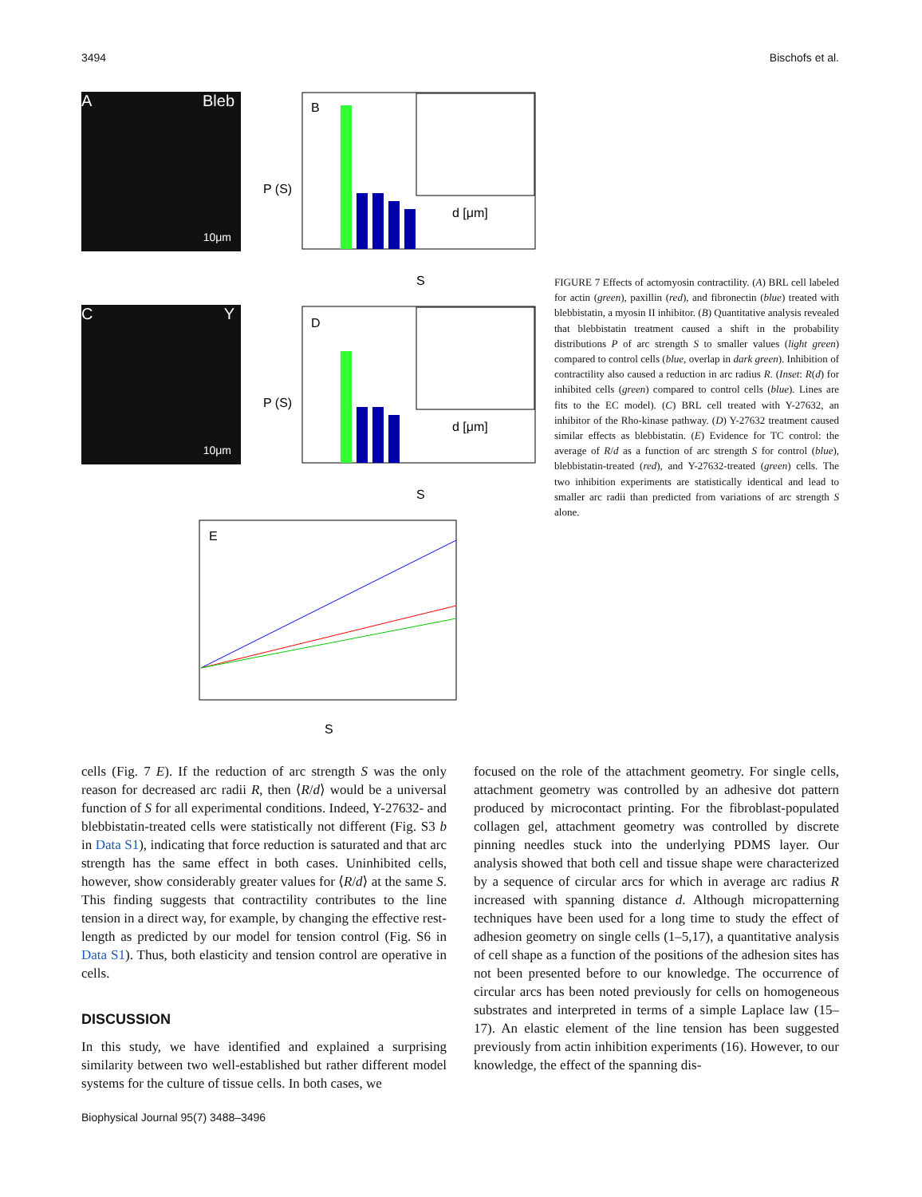3494 Bischofs et al.
A Bleb
10μm
B
P (S)
S
d [μm]
C Y
10μm
D
P (S)
S
d [μm]
E
S
FIGURE 7 Effects of actomyosin contractility. (A) BRL cell labeled for actin (green), paxillin (red), and fibronectin (blue) treated with blebbistatin, a myosin II inhibitor. (B) Quantitative analysis revealed that blebbistatin treatment caused a shift in the probability distributions P of arc strength S to smaller values (light green) compared to control cells (blue, overlap in dark green). Inhibition of contractility also caused a reduction in arc radius R. (Inset: R(d) for inhibited cells (green) compared to control cells (blue). Lines are fits to the EC model). (C) BRL cell treated with Y-27632, an inhibitor of the Rho-kinase pathway. (D) Y-27632 treatment caused similar effects as blebbistatin. (E) Evidence for TC control: the average of R/d as a function of arc strength S for control (blue), blebbistatin-treated (red), and Y-27632-treated (green) cells. The two inhibition experiments are statistically identical and lead to smaller arc radii than predicted from variations of arc strength S alone.
cells (Fig. 7 E). If the reduction of arc strength S was the only reason for decreased arc radii R, then ⟨R/d⟩ would be a universal function of S for all experimental conditions. Indeed, Y-27632- and blebbistatin-treated cells were statistically not different (Fig. S3 b in Data S1), indicating that force reduction is saturated and that arc strength has the same effect in both cases. Uninhibited cells, however, show considerably greater values for ⟨R/d⟩ at the same S. This finding suggests that contractility contributes to the line tension in a direct way, for example, by changing the effective rest-length as predicted by our model for tension control (Fig. S6 in Data S1). Thus, both elasticity and tension control are operative in cells.
DISCUSSION
In this study, we have identified and explained a surprising similarity between two well-established but rather different model systems for the culture of tissue cells. In both cases, we
focused on the role of the attachment geometry. For single cells, attachment geometry was controlled by an adhesive dot pattern produced by microcontact printing. For the fibroblast-populated collagen gel, attachment geometry was controlled by discrete pinning needles stuck into the underlying PDMS layer. Our analysis showed that both cell and tissue shape were characterized by a sequence of circular arcs for which in average arc radius R increased with spanning distance d. Although micropatterning techniques have been used for a long time to study the effect of adhesion geometry on single cells (1–5,17), a quantitative analysis of cell shape as a function of the positions of the adhesion sites has not been presented before to our knowledge. The occurrence of circular arcs has been noted previously for cells on homogeneous substrates and interpreted in terms of a simple Laplace law (15–17). An elastic element of the line tension has been suggested previously from actin inhibition experiments (16). However, to our knowledge, the effect of the spanning dis-
Biophysical Journal 95(7) 3488–3496